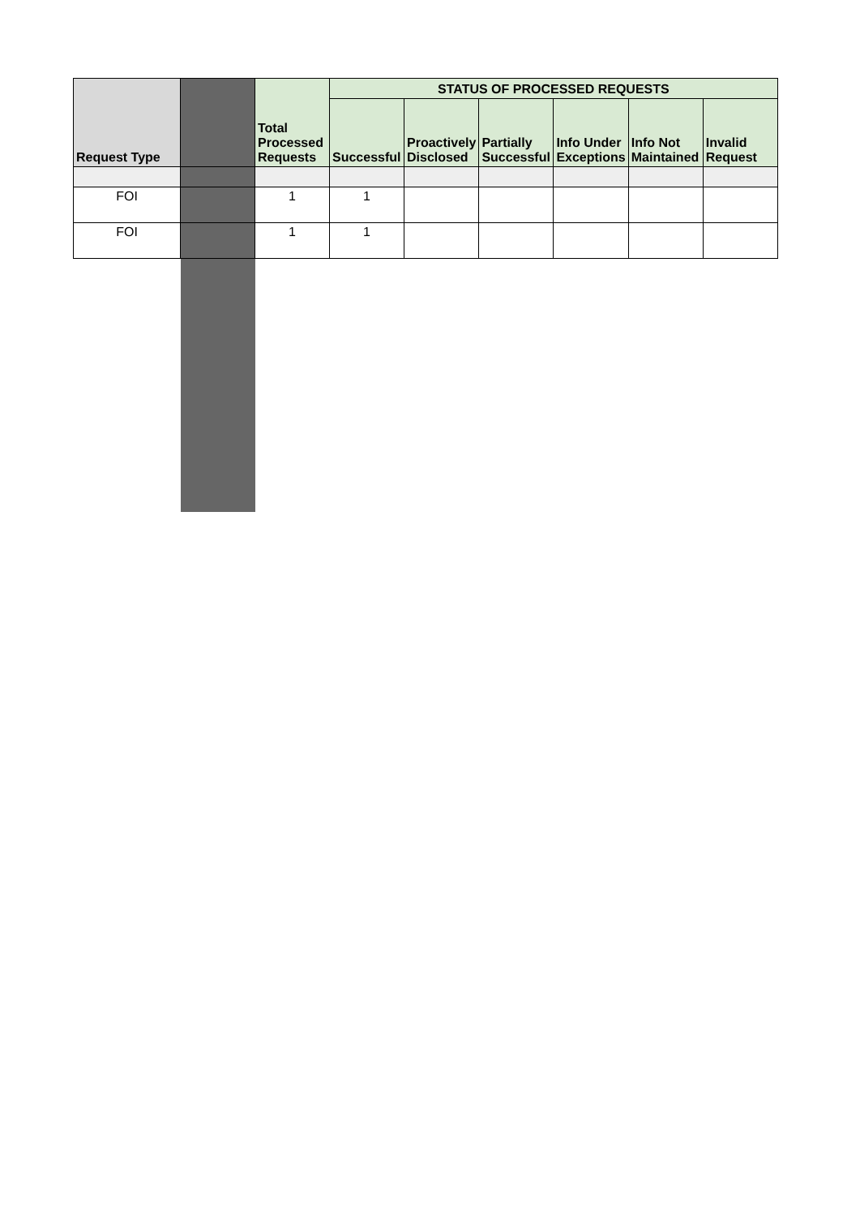| Request Type | | Total Processed Requests | STATUS OF PROCESSED REQUESTS | | | | | |
| --- | --- | --- | --- | --- | --- | --- | --- | --- |
| | | | Successful | Proactively Disclosed | Partially Successful | Info Under Exceptions | Info Not Maintained | Invalid Request |
| FOI | | 1 | 1 | | | | | |
| FOI | | 1 | 1 | | | | | |